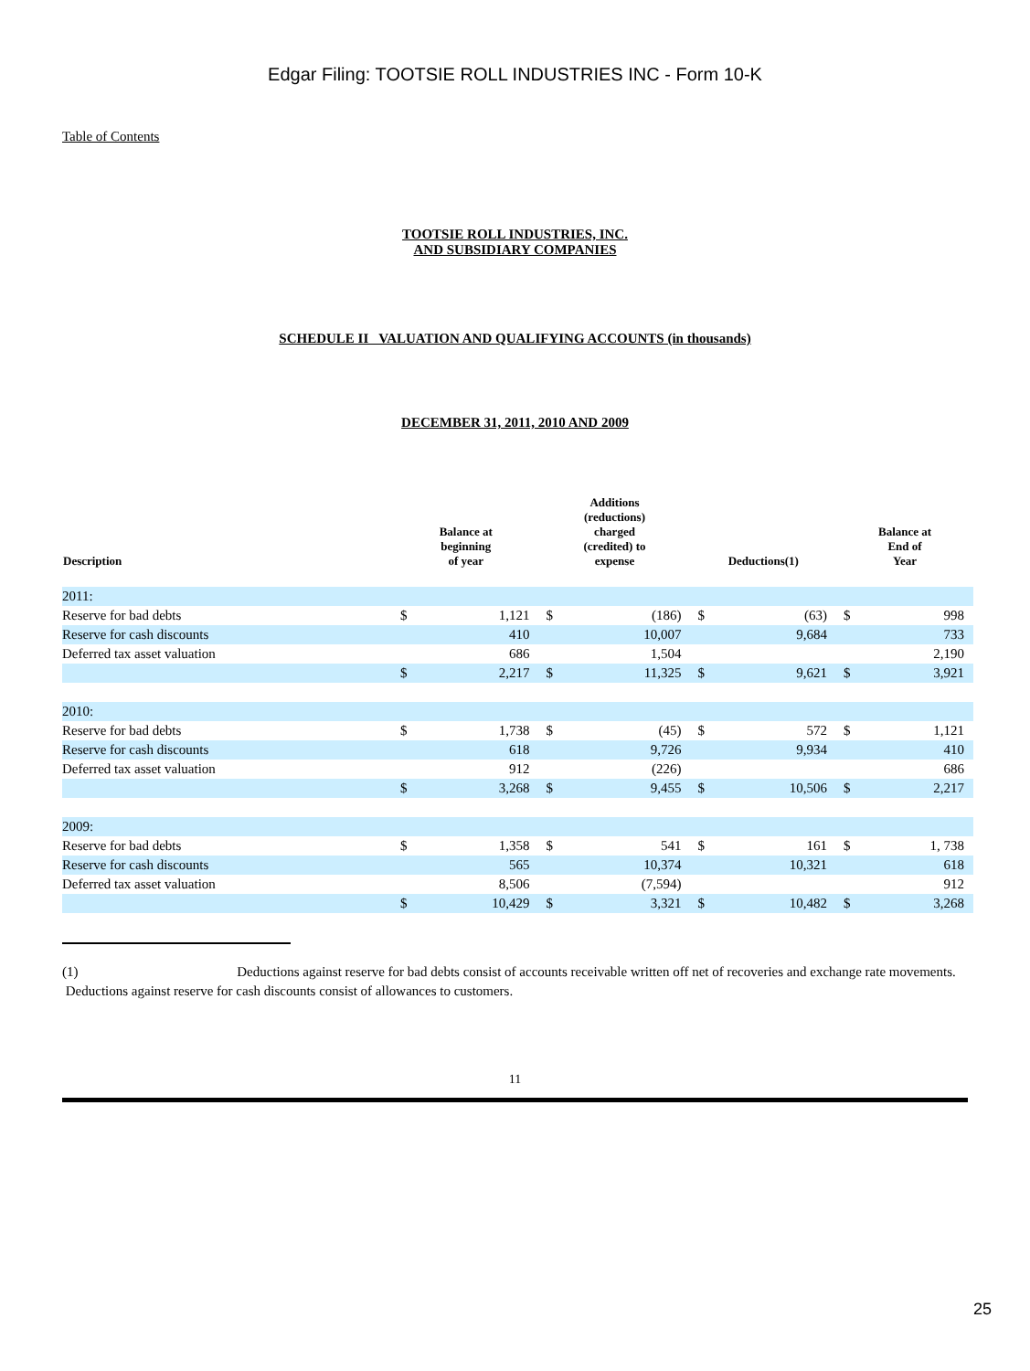Edgar Filing: TOOTSIE ROLL INDUSTRIES INC - Form 10-K
Table of Contents
TOOTSIE ROLL INDUSTRIES, INC.
AND SUBSIDIARY COMPANIES
SCHEDULE II VALUATION AND QUALIFYING ACCOUNTS (in thousands)
DECEMBER 31, 2011, 2010 AND 2009
| Description | Balance at beginning of year | | Additions (reductions) charged (credited) to expense | | Deductions(1) | | Balance at End of Year | |
| --- | --- | --- | --- | --- | --- | --- | --- | --- |
| 2011: | | | | | | | | |
| Reserve for bad debts | $ | 1,121 | $ | (186) | $ | (63) | $ | 998 |
| Reserve for cash discounts | | 410 | | 10,007 | | 9,684 | | 733 |
| Deferred tax asset valuation | | 686 | | 1,504 | | | | 2,190 |
| | $ | 2,217 | $ | 11,325 | $ | 9,621 | $ | 3,921 |
| 2010: | | | | | | | | |
| Reserve for bad debts | $ | 1,738 | $ | (45) | $ | 572 | $ | 1,121 |
| Reserve for cash discounts | | 618 | | 9,726 | | 9,934 | | 410 |
| Deferred tax asset valuation | | 912 | | (226) | | | | 686 |
| | $ | 3,268 | $ | 9,455 | $ | 10,506 | $ | 2,217 |
| 2009: | | | | | | | | |
| Reserve for bad debts | $ | 1,358 | $ | 541 | $ | 161 | $ | 1, 738 |
| Reserve for cash discounts | | 565 | | 10,374 | | 10,321 | | 618 |
| Deferred tax asset valuation | | 8,506 | | (7,594) | | | | 912 |
| | $ | 10,429 | $ | 3,321 | $ | 10,482 | $ | 3,268 |
(1) Deductions against reserve for bad debts consist of accounts receivable written off net of recoveries and exchange rate movements. Deductions against reserve for cash discounts consist of allowances to customers.
11
25